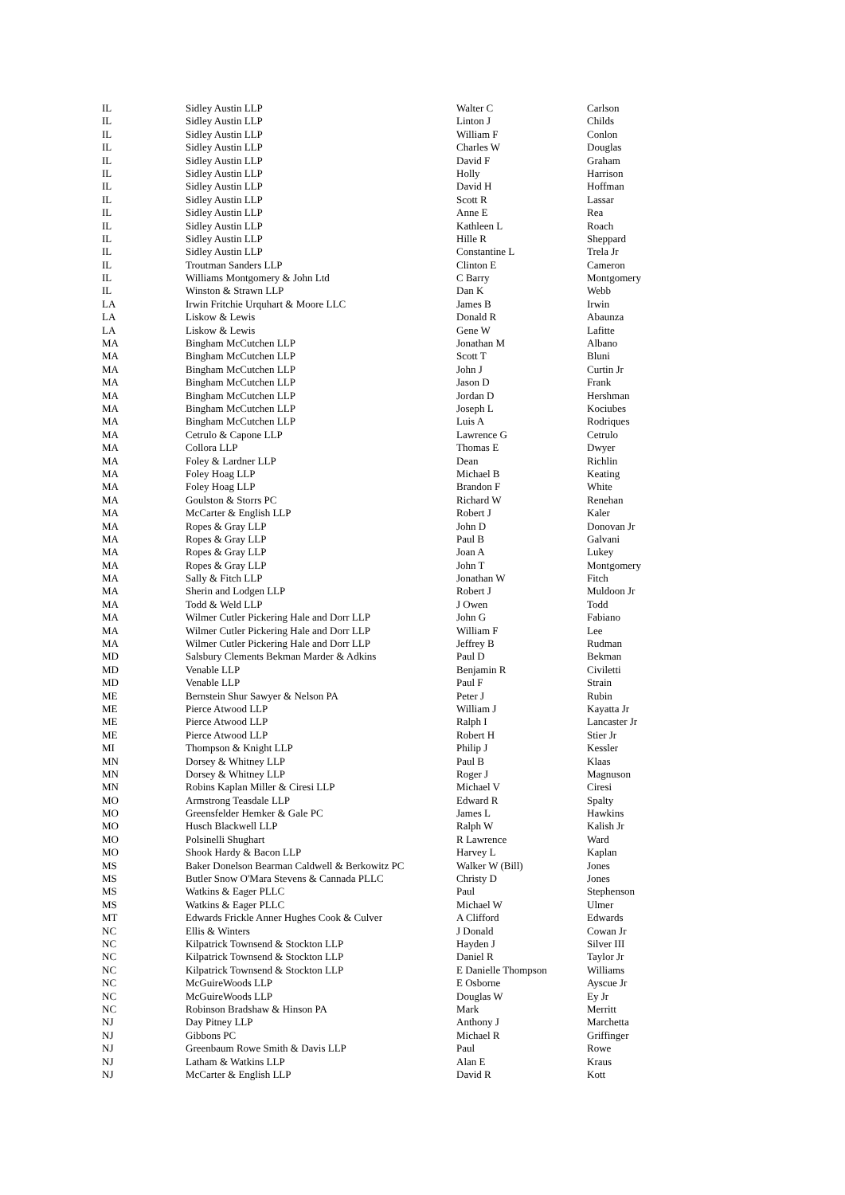| IL | Sidley Austin LLP | Walter C | Carlson |
| IL | Sidley Austin LLP | Linton J | Childs |
| IL | Sidley Austin LLP | William F | Conlon |
| IL | Sidley Austin LLP | Charles W | Douglas |
| IL | Sidley Austin LLP | David F | Graham |
| IL | Sidley Austin LLP | Holly | Harrison |
| IL | Sidley Austin LLP | David H | Hoffman |
| IL | Sidley Austin LLP | Scott R | Lassar |
| IL | Sidley Austin LLP | Anne E | Rea |
| IL | Sidley Austin LLP | Kathleen L | Roach |
| IL | Sidley Austin LLP | Hille R | Sheppard |
| IL | Sidley Austin LLP | Constantine L | Trela Jr |
| IL | Troutman Sanders LLP | Clinton E | Cameron |
| IL | Williams Montgomery & John Ltd | C Barry | Montgomery |
| IL | Winston & Strawn LLP | Dan K | Webb |
| LA | Irwin Fritchie Urquhart & Moore LLC | James B | Irwin |
| LA | Liskow & Lewis | Donald R | Abaunza |
| LA | Liskow & Lewis | Gene W | Lafitte |
| MA | Bingham McCutchen LLP | Jonathan M | Albano |
| MA | Bingham McCutchen LLP | Scott T | Bluni |
| MA | Bingham McCutchen LLP | John J | Curtin Jr |
| MA | Bingham McCutchen LLP | Jason D | Frank |
| MA | Bingham McCutchen LLP | Jordan D | Hershman |
| MA | Bingham McCutchen LLP | Joseph L | Kociubes |
| MA | Bingham McCutchen LLP | Luis A | Rodriques |
| MA | Cetrulo & Capone LLP | Lawrence G | Cetrulo |
| MA | Collora LLP | Thomas E | Dwyer |
| MA | Foley & Lardner LLP | Dean | Richlin |
| MA | Foley Hoag LLP | Michael B | Keating |
| MA | Foley Hoag LLP | Brandon F | White |
| MA | Goulston & Storrs PC | Richard W | Renehan |
| MA | McCarter & English LLP | Robert J | Kaler |
| MA | Ropes & Gray LLP | John D | Donovan Jr |
| MA | Ropes & Gray LLP | Paul B | Galvani |
| MA | Ropes & Gray LLP | Joan A | Lukey |
| MA | Ropes & Gray LLP | John T | Montgomery |
| MA | Sally & Fitch LLP | Jonathan W | Fitch |
| MA | Sherin and Lodgen LLP | Robert J | Muldoon Jr |
| MA | Todd & Weld LLP | J Owen | Todd |
| MA | Wilmer Cutler Pickering Hale and Dorr LLP | John G | Fabiano |
| MA | Wilmer Cutler Pickering Hale and Dorr LLP | William F | Lee |
| MA | Wilmer Cutler Pickering Hale and Dorr LLP | Jeffrey B | Rudman |
| MD | Salsbury Clements Bekman Marder & Adkins | Paul D | Bekman |
| MD | Venable LLP | Benjamin R | Civiletti |
| MD | Venable LLP | Paul F | Strain |
| ME | Bernstein Shur Sawyer & Nelson PA | Peter J | Rubin |
| ME | Pierce Atwood LLP | William J | Kayatta Jr |
| ME | Pierce Atwood LLP | Ralph I | Lancaster Jr |
| ME | Pierce Atwood LLP | Robert H | Stier Jr |
| MI | Thompson & Knight LLP | Philip J | Kessler |
| MN | Dorsey & Whitney LLP | Paul B | Klaas |
| MN | Dorsey & Whitney LLP | Roger J | Magnuson |
| MN | Robins Kaplan Miller & Ciresi LLP | Michael V | Ciresi |
| MO | Armstrong Teasdale LLP | Edward R | Spalty |
| MO | Greensfelder Hemker & Gale PC | James L | Hawkins |
| MO | Husch Blackwell LLP | Ralph W | Kalish Jr |
| MO | Polsinelli Shughart | R Lawrence | Ward |
| MO | Shook Hardy & Bacon LLP | Harvey L | Kaplan |
| MS | Baker Donelson Bearman Caldwell & Berkowitz PC | Walker W (Bill) | Jones |
| MS | Butler Snow O'Mara Stevens & Cannada PLLC | Christy D | Jones |
| MS | Watkins & Eager PLLC | Paul | Stephenson |
| MS | Watkins & Eager PLLC | Michael W | Ulmer |
| MT | Edwards Frickle Anner Hughes Cook & Culver | A Clifford | Edwards |
| NC | Ellis & Winters | J Donald | Cowan Jr |
| NC | Kilpatrick Townsend & Stockton LLP | Hayden J | Silver III |
| NC | Kilpatrick Townsend & Stockton LLP | Daniel R | Taylor Jr |
| NC | Kilpatrick Townsend & Stockton LLP | E Danielle Thompson | Williams |
| NC | McGuireWoods LLP | E Osborne | Ayscue Jr |
| NC | McGuireWoods LLP | Douglas W | Ey Jr |
| NC | Robinson Bradshaw & Hinson PA | Mark | Merritt |
| NJ | Day Pitney LLP | Anthony J | Marchetta |
| NJ | Gibbons PC | Michael R | Griffinger |
| NJ | Greenbaum Rowe Smith & Davis LLP | Paul | Rowe |
| NJ | Latham & Watkins LLP | Alan E | Kraus |
| NJ | McCarter & English LLP | David R | Kott |